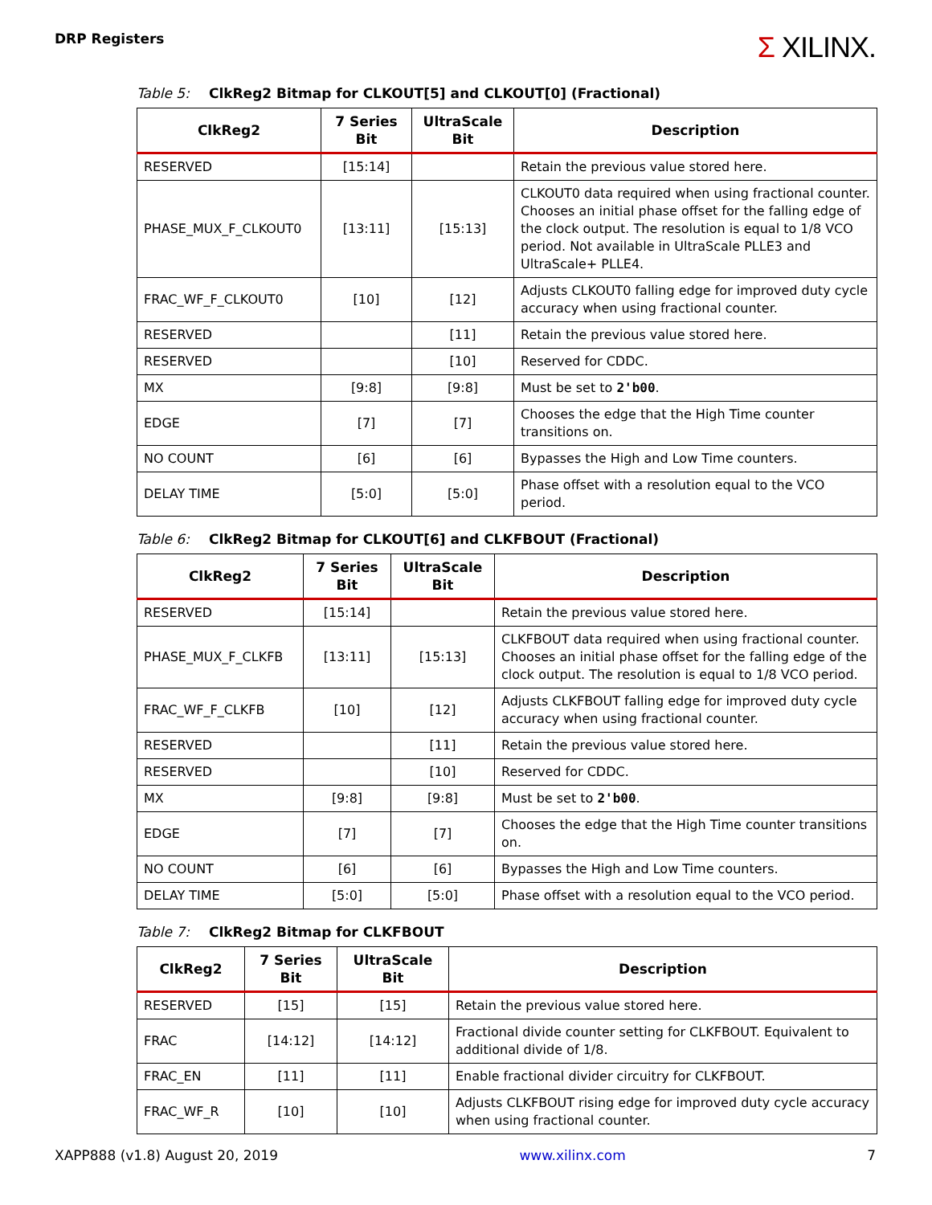DRP Registers
Σ XILINX.
Table 5: ClkReg2 Bitmap for CLKOUT[5] and CLKOUT[0] (Fractional)
| ClkReg2 | 7 Series Bit | UltraScale Bit | Description |
| --- | --- | --- | --- |
| RESERVED | [15:14] | | Retain the previous value stored here. |
| PHASE_MUX_F_CLKOUT0 | [13:11] | [15:13] | CLKOUT0 data required when using fractional counter. Chooses an initial phase offset for the falling edge of the clock output. The resolution is equal to 1/8 VCO period. Not available in UltraScale PLLE3 and UltraScale+ PLLE4. |
| FRAC_WF_F_CLKOUT0 | [10] | [12] | Adjusts CLKOUT0 falling edge for improved duty cycle accuracy when using fractional counter. |
| RESERVED | | [11] | Retain the previous value stored here. |
| RESERVED | | [10] | Reserved for CDDC. |
| MX | [9:8] | [9:8] | Must be set to 2'b00 . |
| EDGE | [7] | [7] | Chooses the edge that the High Time counter transitions on. |
| NO COUNT | [6] | [6] | Bypasses the High and Low Time counters. |
| DELAY TIME | [5:0] | [5:0] | Phase offset with a resolution equal to the VCO period. |
Table 6: ClkReg2 Bitmap for CLKOUT[6] and CLKFBOUT (Fractional)
| ClkReg2 | 7 Series Bit | UltraScale Bit | Description |
| --- | --- | --- | --- |
| RESERVED | [15:14] | | Retain the previous value stored here. |
| PHASE_MUX_F_CLKFB | [13:11] | [15:13] | CLKFBOUT data required when using fractional counter. Chooses an initial phase offset for the falling edge of the clock output. The resolution is equal to 1/8 VCO period. |
| FRAC_WF_F_CLKFB | [10] | [12] | Adjusts CLKFBOUT falling edge for improved duty cycle accuracy when using fractional counter. |
| RESERVED | | [11] | Retain the previous value stored here. |
| RESERVED | | [10] | Reserved for CDDC. |
| MX | [9:8] | [9:8] | Must be set to 2'b00 . |
| EDGE | [7] | [7] | Chooses the edge that the High Time counter transitions on. |
| NO COUNT | [6] | [6] | Bypasses the High and Low Time counters. |
| DELAY TIME | [5:0] | [5:0] | Phase offset with a resolution equal to the VCO period. |
Table 7: ClkReg2 Bitmap for CLKFBOUT
| ClkReg2 | 7 Series Bit | UltraScale Bit | Description |
| --- | --- | --- | --- |
| RESERVED | [15] | [15] | Retain the previous value stored here. |
| FRAC | [14:12] | [14:12] | Fractional divide counter setting for CLKFBOUT. Equivalent to additional divide of 1/8. |
| FRAC_EN | [11] | [11] | Enable fractional divider circuitry for CLKFBOUT. |
| FRAC_WF_R | [10] | [10] | Adjusts CLKFBOUT rising edge for improved duty cycle accuracy when using fractional counter. |
XAPP888 (v1.8) August 20, 2019 www.xilinx.com 7